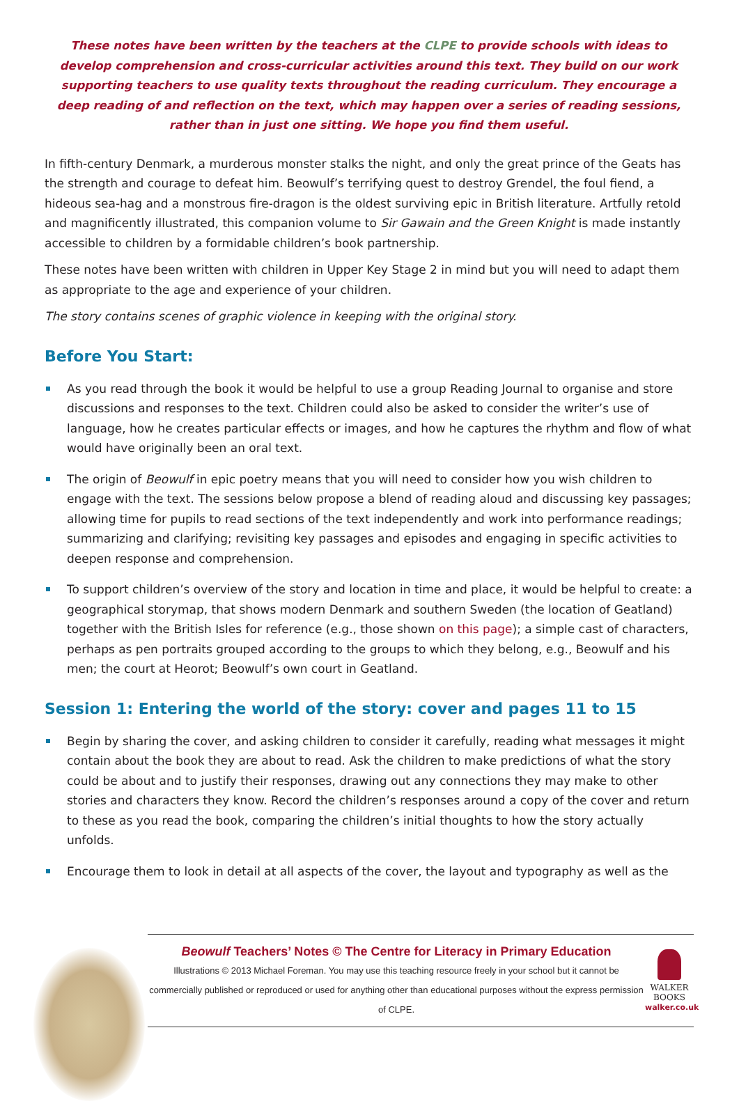These notes have been written by the teachers at the CLPE to provide schools with ideas to develop comprehension and cross-curricular activities around this text. They build on our work supporting teachers to use quality texts throughout the reading curriculum. They encourage a deep reading of and reflection on the text, which may happen over a series of reading sessions, rather than in just one sitting. We hope you find them useful.
In fifth-century Denmark, a murderous monster stalks the night, and only the great prince of the Geats has the strength and courage to defeat him. Beowulf’s terrifying quest to destroy Grendel, the foul fiend, a hideous sea-hag and a monstrous fire-dragon is the oldest surviving epic in British literature. Artfully retold and magnificently illustrated, this companion volume to Sir Gawain and the Green Knight is made instantly accessible to children by a formidable children’s book partnership.
These notes have been written with children in Upper Key Stage 2 in mind but you will need to adapt them as appropriate to the age and experience of your children.
The story contains scenes of graphic violence in keeping with the original story.
Before You Start:
As you read through the book it would be helpful to use a group Reading Journal to organise and store discussions and responses to the text. Children could also be asked to consider the writer’s use of language, how he creates particular effects or images, and how he captures the rhythm and flow of what would have originally been an oral text.
The origin of Beowulf in epic poetry means that you will need to consider how you wish children to engage with the text. The sessions below propose a blend of reading aloud and discussing key passages; allowing time for pupils to read sections of the text independently and work into performance readings; summarizing and clarifying; revisiting key passages and episodes and engaging in specific activities to deepen response and comprehension.
To support children’s overview of the story and location in time and place, it would be helpful to create: a geographical storymap, that shows modern Denmark and southern Sweden (the location of Geatland) together with the British Isles for reference (e.g., those shown on this page); a simple cast of characters, perhaps as pen portraits grouped according to the groups to which they belong, e.g., Beowulf and his men; the court at Heorot; Beowulf’s own court in Geatland.
Session 1: Entering the world of the story: cover and pages 11 to 15
Begin by sharing the cover, and asking children to consider it carefully, reading what messages it might contain about the book they are about to read. Ask the children to make predictions of what the story could be about and to justify their responses, drawing out any connections they may make to other stories and characters they know. Record the children’s responses around a copy of the cover and return to these as you read the book, comparing the children’s initial thoughts to how the story actually unfolds.
Encourage them to look in detail at all aspects of the cover, the layout and typography as well as the
Beowulf Teachers’ Notes © The Centre for Literacy in Primary Education
Illustrations © 2013 Michael Foreman. You may use this teaching resource freely in your school but it cannot be commercially published or reproduced or used for anything other than educational purposes without the express permission of CLPE.
WALKER
BOOKS
walker.co.uk